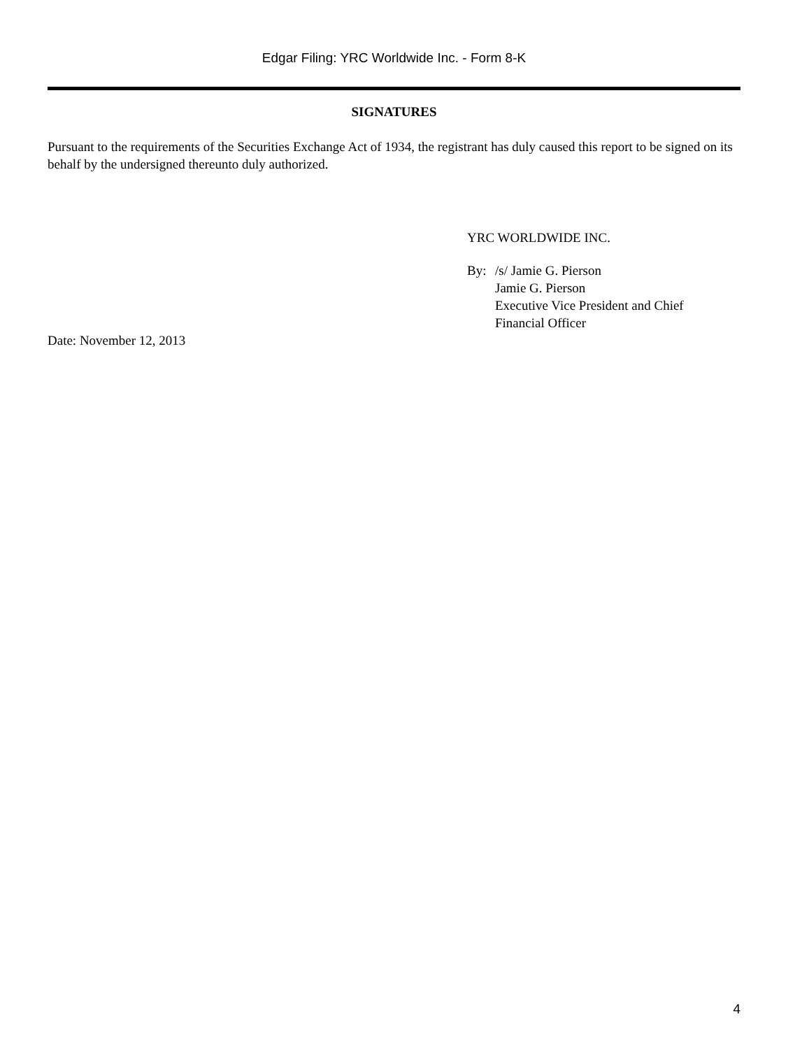Edgar Filing: YRC Worldwide Inc. - Form 8-K
SIGNATURES
Pursuant to the requirements of the Securities Exchange Act of 1934, the registrant has duly caused this report to be signed on its behalf by the undersigned thereunto duly authorized.
YRC WORLDWIDE INC.
| By: | /s/ Jamie G. Pierson Jamie G. Pierson Executive Vice President and Chief Financial Officer |
Date: November 12, 2013
4